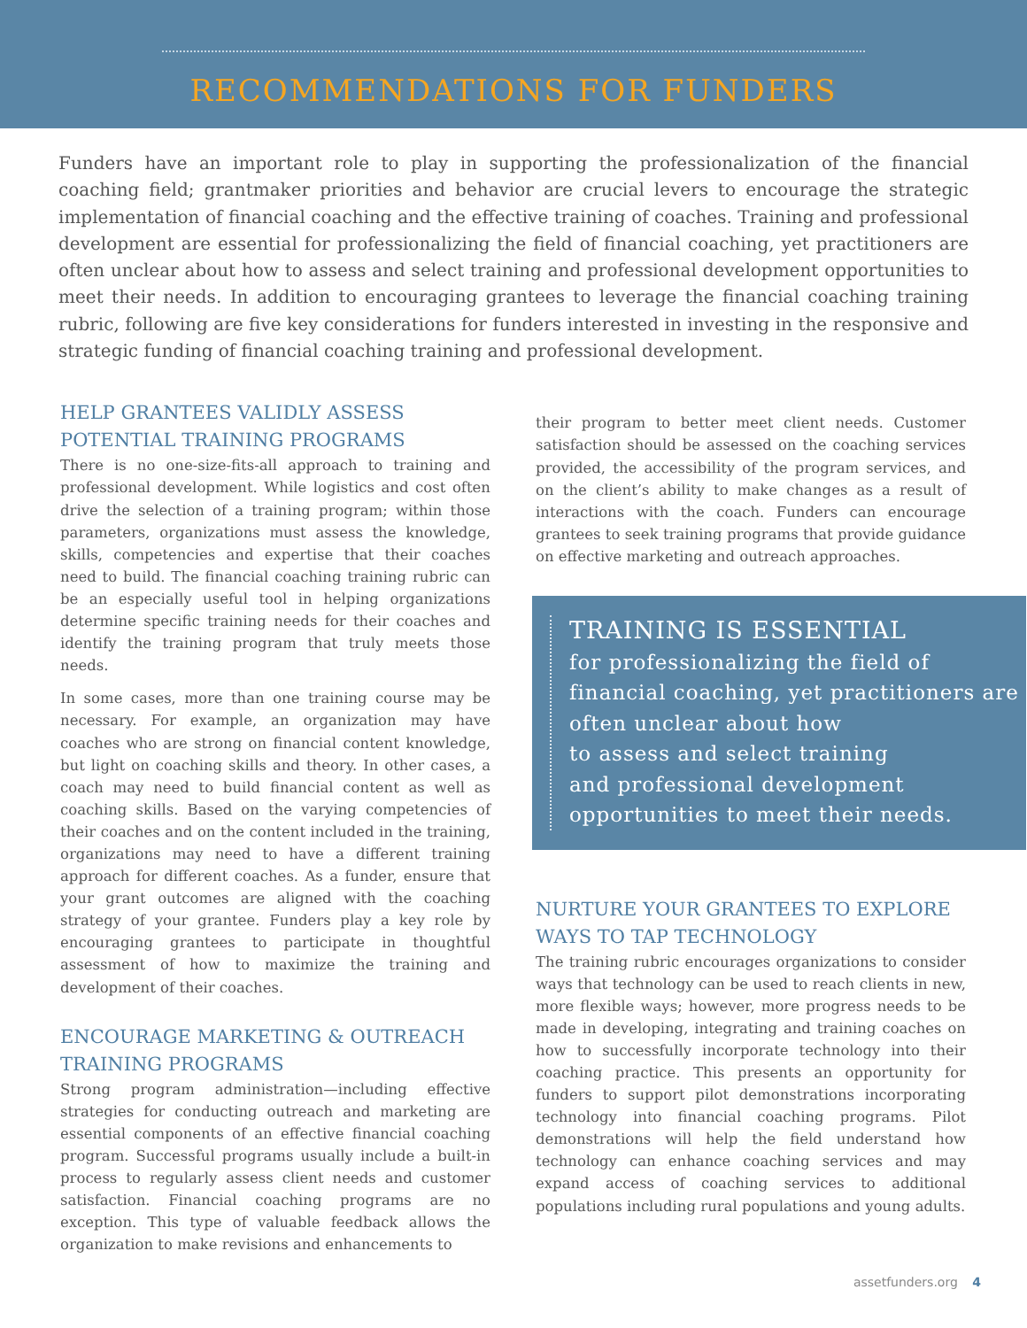RECOMMENDATIONS FOR FUNDERS
Funders have an important role to play in supporting the professionalization of the financial coaching field; grantmaker priorities and behavior are crucial levers to encourage the strategic implementation of financial coaching and the effective training of coaches. Training and professional development are essential for professionalizing the field of financial coaching, yet practitioners are often unclear about how to assess and select training and professional development opportunities to meet their needs. In addition to encouraging grantees to leverage the financial coaching training rubric, following are five key considerations for funders interested in investing in the responsive and strategic funding of financial coaching training and professional development.
HELP GRANTEES VALIDLY ASSESS POTENTIAL TRAINING PROGRAMS
There is no one-size-fits-all approach to training and professional development. While logistics and cost often drive the selection of a training program; within those parameters, organizations must assess the knowledge, skills, competencies and expertise that their coaches need to build. The financial coaching training rubric can be an especially useful tool in helping organizations determine specific training needs for their coaches and identify the training program that truly meets those needs.
In some cases, more than one training course may be necessary. For example, an organization may have coaches who are strong on financial content knowledge, but light on coaching skills and theory. In other cases, a coach may need to build financial content as well as coaching skills. Based on the varying competencies of their coaches and on the content included in the training, organizations may need to have a different training approach for different coaches. As a funder, ensure that your grant outcomes are aligned with the coaching strategy of your grantee. Funders play a key role by encouraging grantees to participate in thoughtful assessment of how to maximize the training and development of their coaches.
ENCOURAGE MARKETING & OUTREACH TRAINING PROGRAMS
Strong program administration—including effective strategies for conducting outreach and marketing are essential components of an effective financial coaching program. Successful programs usually include a built-in process to regularly assess client needs and customer satisfaction. Financial coaching programs are no exception. This type of valuable feedback allows the organization to make revisions and enhancements to
their program to better meet client needs. Customer satisfaction should be assessed on the coaching services provided, the accessibility of the program services, and on the client’s ability to make changes as a result of interactions with the coach. Funders can encourage grantees to seek training programs that provide guidance on effective marketing and outreach approaches.
TRAINING IS ESSENTIAL
for professionalizing the field of financial coaching, yet practitioners are often unclear about how
to assess and select training
and professional development opportunities to meet their needs.
NURTURE YOUR GRANTEES TO EXPLORE WAYS TO TAP TECHNOLOGY
The training rubric encourages organizations to consider ways that technology can be used to reach clients in new, more flexible ways; however, more progress needs to be made in developing, integrating and training coaches on how to successfully incorporate technology into their coaching practice. This presents an opportunity for funders to support pilot demonstrations incorporating technology into financial coaching programs. Pilot demonstrations will help the field understand how technology can enhance coaching services and may expand access of coaching services to additional populations including rural populations and young adults.
assetfunders.org 4